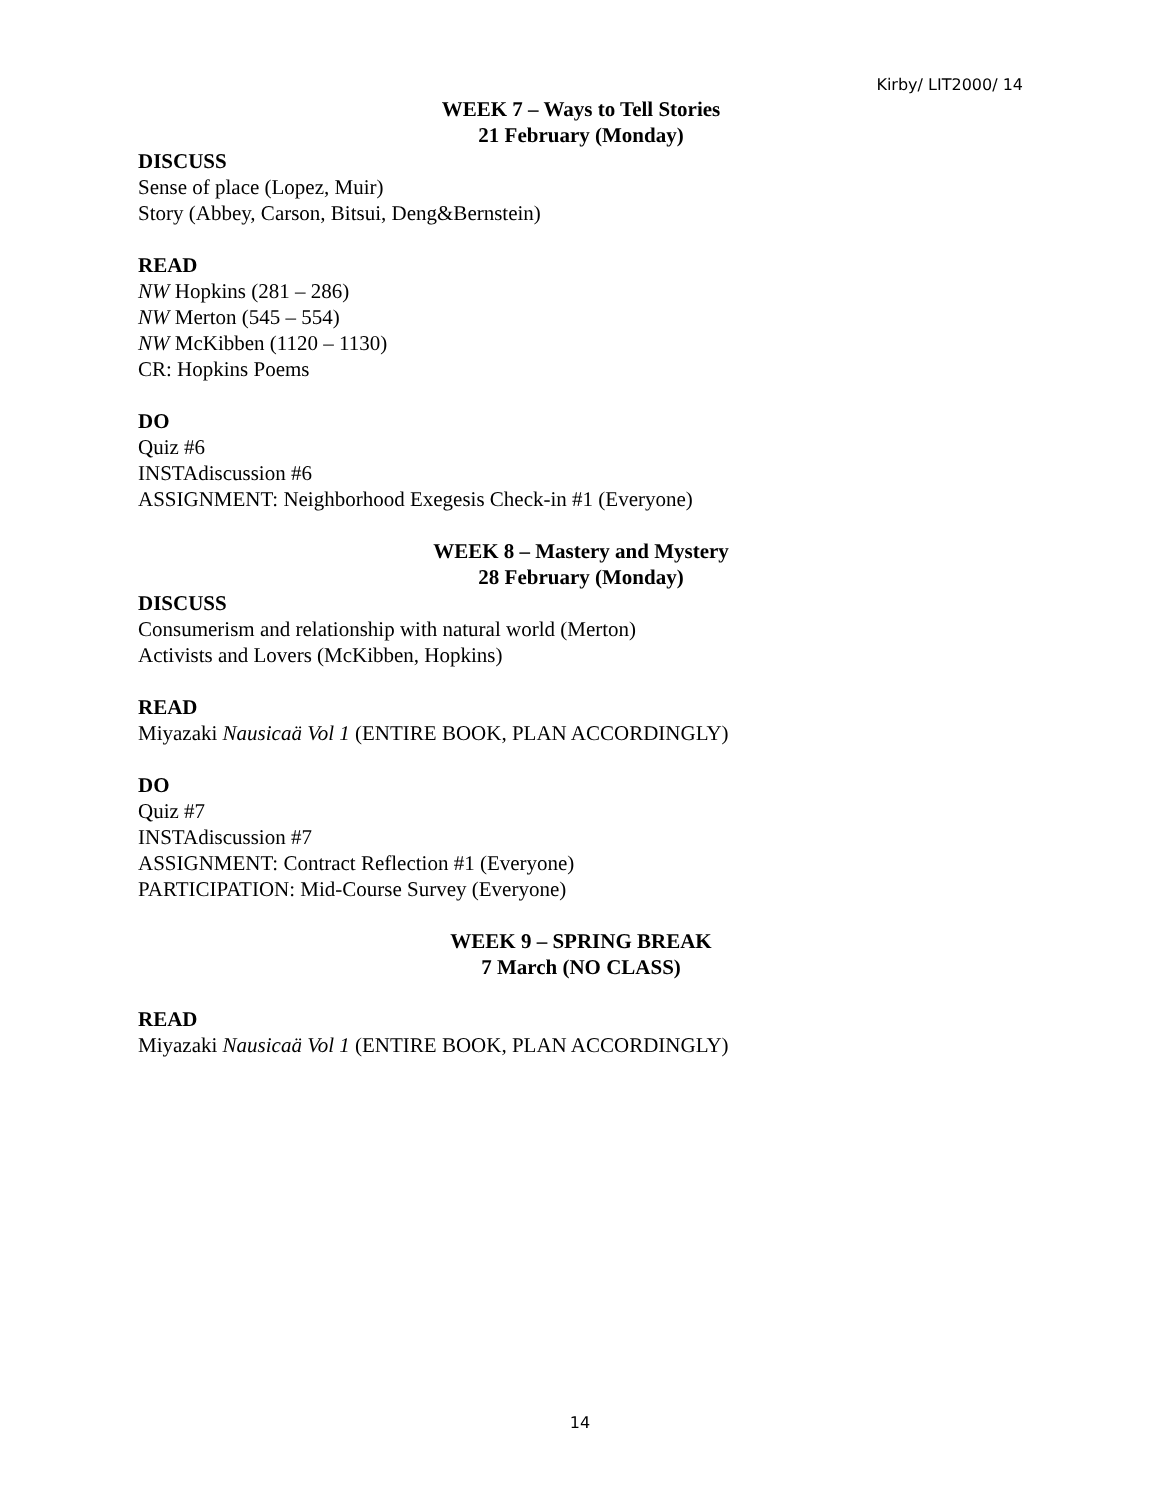Kirby/ LIT2000/ 14
WEEK 7 – Ways to Tell Stories
21 February (Monday)
DISCUSS
Sense of place (Lopez, Muir)
Story (Abbey, Carson, Bitsui, Deng&Bernstein)
READ
NW Hopkins (281 – 286)
NW Merton (545 – 554)
NW McKibben (1120 – 1130)
CR: Hopkins Poems
DO
Quiz #6
INSTAdiscussion #6
ASSIGNMENT: Neighborhood Exegesis Check-in #1 (Everyone)
WEEK 8 – Mastery and Mystery
28 February (Monday)
DISCUSS
Consumerism and relationship with natural world (Merton)
Activists and Lovers (McKibben, Hopkins)
READ
Miyazaki Nausicaä Vol 1 (ENTIRE BOOK, PLAN ACCORDINGLY)
DO
Quiz #7
INSTAdiscussion #7
ASSIGNMENT: Contract Reflection #1 (Everyone)
PARTICIPATION: Mid-Course Survey (Everyone)
WEEK 9 – SPRING BREAK
7 March (NO CLASS)
READ
Miyazaki Nausicaä Vol 1 (ENTIRE BOOK, PLAN ACCORDINGLY)
14